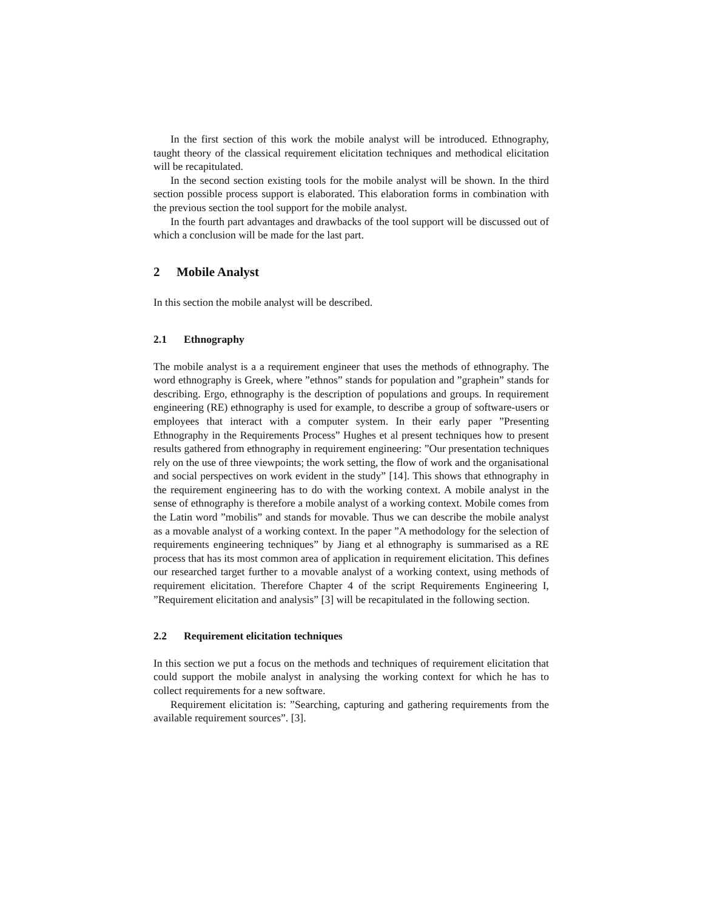In the first section of this work the mobile analyst will be introduced. Ethnography, taught theory of the classical requirement elicitation techniques and methodical elicitation will be recapitulated.
In the second section existing tools for the mobile analyst will be shown. In the third section possible process support is elaborated. This elaboration forms in combination with the previous section the tool support for the mobile analyst.
In the fourth part advantages and drawbacks of the tool support will be discussed out of which a conclusion will be made for the last part.
2 Mobile Analyst
In this section the mobile analyst will be described.
2.1 Ethnography
The mobile analyst is a a requirement engineer that uses the methods of ethnography. The word ethnography is Greek, where ”ethnos” stands for population and ”graphein” stands for describing. Ergo, ethnography is the description of populations and groups. In requirement engineering (RE) ethnography is used for example, to describe a group of software-users or employees that interact with a computer system. In their early paper ”Presenting Ethnography in the Requirements Process” Hughes et al present techniques how to present results gathered from ethnography in requirement engineering: ”Our presentation techniques rely on the use of three viewpoints; the work setting, the flow of work and the organisational and social perspectives on work evident in the study” [14]. This shows that ethnography in the requirement engineering has to do with the working context. A mobile analyst in the sense of ethnography is therefore a mobile analyst of a working context. Mobile comes from the Latin word ”mobilis” and stands for movable. Thus we can describe the mobile analyst as a movable analyst of a working context. In the paper ”A methodology for the selection of requirements engineering techniques” by Jiang et al ethnography is summarised as a RE process that has its most common area of application in requirement elicitation. This defines our researched target further to a movable analyst of a working context, using methods of requirement elicitation. Therefore Chapter 4 of the script Requirements Engineering I, ”Requirement elicitation and analysis” [3] will be recapitulated in the following section.
2.2 Requirement elicitation techniques
In this section we put a focus on the methods and techniques of requirement elicitation that could support the mobile analyst in analysing the working context for which he has to collect requirements for a new software.
Requirement elicitation is: ”Searching, capturing and gathering requirements from the available requirement sources”. [3].